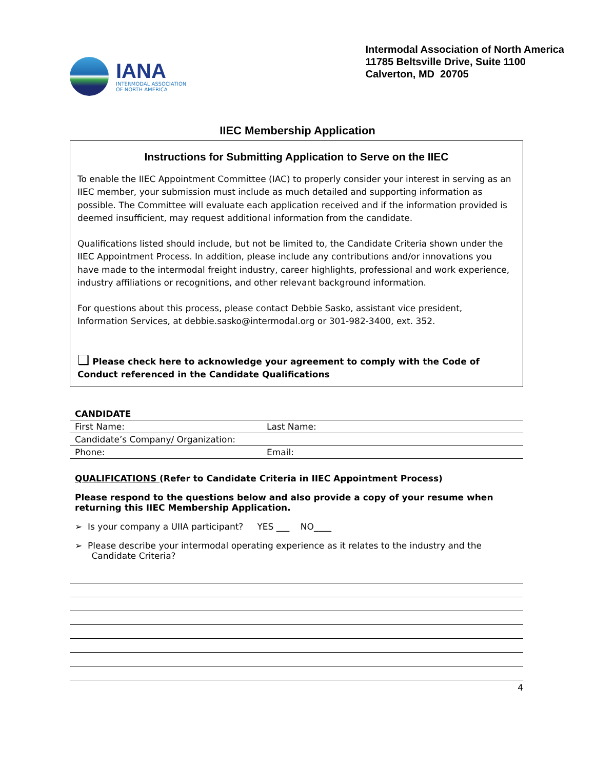IANA
INTERMODAL ASSOCIATION
OF NORTH AMERICA
Intermodal Association of North America
11785 Beltsville Drive, Suite 1100
Calverton, MD 20705
IIEC Membership Application
Instructions for Submitting Application to Serve on the IIEC
To enable the IIEC Appointment Committee (IAC) to properly consider your interest in serving as an IIEC member, your submission must include as much detailed and supporting information as possible. The Committee will evaluate each application received and if the information provided is deemed insufficient, may request additional information from the candidate.
Qualifications listed should include, but not be limited to, the Candidate Criteria shown under the IIEC Appointment Process. In addition, please include any contributions and/or innovations you have made to the intermodal freight industry, career highlights, professional and work experience, industry affiliations or recognitions, and other relevant background information.
For questions about this process, please contact Debbie Sasko, assistant vice president, Information Services, at debbie.sasko@intermodal.org or 301-982-3400, ext. 352.
❑ Please check here to acknowledge your agreement to comply with the Code of Conduct referenced in the Candidate Qualifications
| CANDIDATE | |
| --- | --- |
| First Name: | Last Name: |
| Candidate’s Company/ Organization: | |
| Phone: | Email: |
QUALIFICATIONS (Refer to Candidate Criteria in IIEC Appointment Process)
Please respond to the questions below and also provide a copy of your resume when returning this IIEC Membership Application.
➢ Is your company a UIIA participant? YES ___ NO____
➢ Please describe your intermodal operating experience as it relates to the industry and the
Candidate Criteria?
4